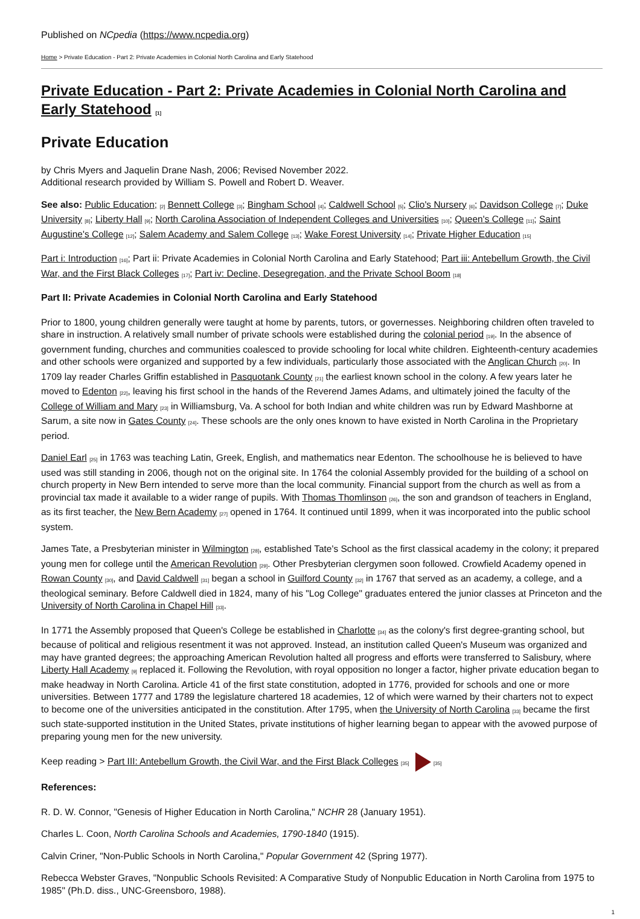Published on NCpedia (https://www.ncpedia.org)
Home > Private Education - Part 2: Private Academies in Colonial North Carolina and Early Statehood
Private Education - Part 2: Private Academies in Colonial North Carolina and Early Statehood <sup>[1]</sup>
Private Education
by Chris Myers and Jaquelin Drane Nash, 2006; Revised November 2022.
Additional research provided by William S. Powell and Robert D. Weaver.
See also: Public Education; <sup>[2]</sup> Bennett College <sup>[3]</sup>; Bingham School <sup>[4]</sup>; Caldwell School <sup>[5]</sup>; Clio's Nursery <sup>[6]</sup>; Davidson College <sup>[7]</sup>; Duke University <sup>[8]</sup>; Liberty Hall <sup>[9]</sup>; North Carolina Association of Independent Colleges and Universities <sup>[10]</sup>; Queen's College <sup>[11]</sup>; Saint Augustine's College <sup>[12]</sup>; Salem Academy and Salem College <sup>[13]</sup>; Wake Forest University <sup>[14]</sup>; Private Higher Education <sup>[15]</sup>
Part i: Introduction <sup>[16]</sup>; Part ii: Private Academies in Colonial North Carolina and Early Statehood; Part iii: Antebellum Growth, the Civil War, and the First Black Colleges <sup>[17]</sup>; Part iv: Decline, Desegregation, and the Private School Boom <sup>[18]</sup>
Part II: Private Academies in Colonial North Carolina and Early Statehood
Prior to 1800, young children generally were taught at home by parents, tutors, or governesses. Neighboring children often traveled to share in instruction. A relatively small number of private schools were established during the colonial period <sup>[19]</sup>. In the absence of government funding, churches and communities coalesced to provide schooling for local white children. Eighteenth-century academies and other schools were organized and supported by a few individuals, particularly those associated with the Anglican Church <sup>[20]</sup>. In 1709 lay reader Charles Griffin established in Pasquotank County <sup>[21]</sup> the earliest known school in the colony. A few years later he moved to Edenton <sup>[22]</sup>, leaving his first school in the hands of the Reverend James Adams, and ultimately joined the faculty of the College of William and Mary <sup>[23]</sup> in Williamsburg, Va. A school for both Indian and white children was run by Edward Mashborne at Sarum, a site now in Gates County <sup>[24]</sup>. These schools are the only ones known to have existed in North Carolina in the Proprietary period.
Daniel Earl <sup>[25]</sup> in 1763 was teaching Latin, Greek, English, and mathematics near Edenton. The schoolhouse he is believed to have used was still standing in 2006, though not on the original site. In 1764 the colonial Assembly provided for the building of a school on church property in New Bern intended to serve more than the local community. Financial support from the church as well as from a provincial tax made it available to a wider range of pupils. With Thomas Thomlinson <sup>[26]</sup>, the son and grandson of teachers in England, as its first teacher, the New Bern Academy <sup>[27]</sup> opened in 1764. It continued until 1899, when it was incorporated into the public school system.
James Tate, a Presbyterian minister in Wilmington <sup>[28]</sup>, established Tate's School as the first classical academy in the colony; it prepared young men for college until the American Revolution <sup>[29]</sup>. Other Presbyterian clergymen soon followed. Crowfield Academy opened in Rowan County <sup>[30]</sup>, and David Caldwell <sup>[31]</sup> began a school in Guilford County <sup>[32]</sup> in 1767 that served as an academy, a college, and a theological seminary. Before Caldwell died in 1824, many of his "Log College" graduates entered the junior classes at Princeton and the University of North Carolina in Chapel Hill <sup>[33]</sup>.
In 1771 the Assembly proposed that Queen's College be established in Charlotte <sup>[34]</sup> as the colony's first degree-granting school, but because of political and religious resentment it was not approved. Instead, an institution called Queen's Museum was organized and may have granted degrees; the approaching American Revolution halted all progress and efforts were transferred to Salisbury, where Liberty Hall Academy <sup>[9]</sup> replaced it. Following the Revolution, with royal opposition no longer a factor, higher private education began to make headway in North Carolina. Article 41 of the first state constitution, adopted in 1776, provided for schools and one or more universities. Between 1777 and 1789 the legislature chartered 18 academies, 12 of which were warned by their charters not to expect to become one of the universities anticipated in the constitution. After 1795, when the University of North Carolina <sup>[33]</sup> became the first such state-supported institution in the United States, private institutions of higher learning began to appear with the avowed purpose of preparing young men for the new university.
Keep reading > Part III: Antebellum Growth, the Civil War, and the First Black Colleges <sup>[35]</sup> <sup>[35]</sup>
References:
R. D. W. Connor, "Genesis of Higher Education in North Carolina," NCHR 28 (January 1951).
Charles L. Coon, North Carolina Schools and Academies, 1790-1840 (1915).
Calvin Criner, "Non-Public Schools in North Carolina," Popular Government 42 (Spring 1977).
Rebecca Webster Graves, "Nonpublic Schools Revisited: A Comparative Study of Nonpublic Education in North Carolina from 1975 to 1985" (Ph.D. diss., UNC-Greensboro, 1988).
1